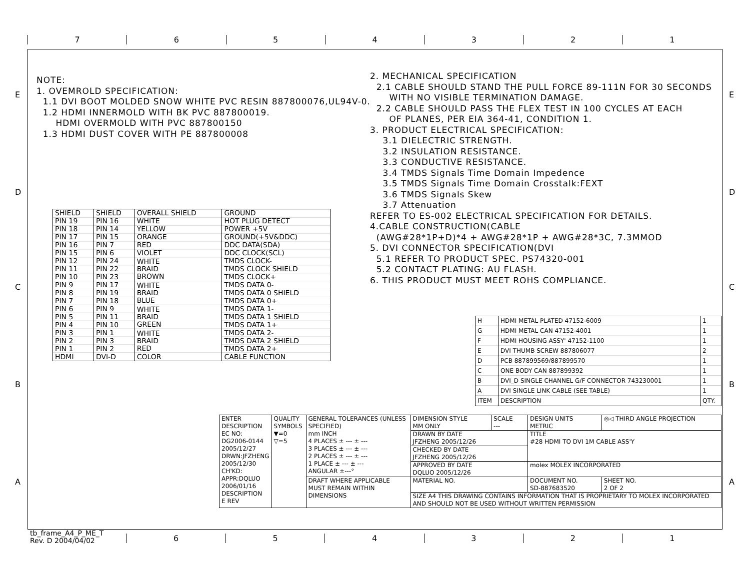7 6 5 4 3 2 1
E
D
C
B
A
E
D
C
B
A
NOTE: 1. OVEMROLD SPECIFICATION: 1.1 DVI BOOT MOLDED SNOW WHITE PVC RESIN 887800076,UL94V-0. 1.2 HDMI INNERMOLD WITH BK PVC 887800019. HDMI OVERMOLD WITH PVC 887800150 1.3 HDMI DUST COVER WITH PE 887800008
2. MECHANICAL SPECIFICATION 2.1 CABLE SHOULD STAND THE PULL FORCE 89-111N FOR 30 SECONDS WITH NO VISIBLE TERMINATION DAMAGE. 2.2 CABLE SHOULD PASS THE FLEX TEST IN 100 CYCLES AT EACH OF PLANES, PER EIA 364-41, CONDITION 1. 3. PRODUCT ELECTRICAL SPECIFICATION: 3.1 DIELECTRIC STRENGTH. 3.2 INSULATION RESISTANCE. 3.3 CONDUCTIVE RESISTANCE. 3.4 TMDS Signals Time Domain Impedence 3.5 TMDS Signals Time Domain Crosstalk:FEXT 3.6 TMDS Signals Skew 3.7 Attenuation REFER TO ES-002 ELECTRICAL SPECIFICATION FOR DETAILS. 4.CABLE CONSTRUCTION(CABLE (AWG#28*1P+D)*4 + AWG#28*1P + AWG#28*3C, 7.3MMOD 5. DVI CONNECTOR SPECIFICATION(DVI 5.1 REFER TO PRODUCT SPEC. PS74320-001 5.2 CONTACT PLATING: AU FLASH. 6. THIS PRODUCT MUST MEET ROHS COMPLIANCE.
| SHIELD | SHIELD | OVERALL SHIELD | GROUND |
| PIN 19 | PIN 16 | WHITE | HOT PLUG DETECT |
| PIN 18 | PIN 14 | YELLOW | POWER +5V |
| PIN 17 | PIN 15 | ORANGE | GROUND(+5V&DDC) |
| PIN 16 | PIN 7 | RED | DDC DATA(SDA) |
| PIN 15 | PIN 6 | VIOLET | DDC CLOCK(SCL) |
| PIN 12 | PIN 24 | WHITE BRAID BROWN | TMDS CLOCK- |
| PIN 11 | PIN 22 | | TMDS CLOCK SHIELD |
| PIN 10 | PIN 23 | | TMDS CLOCK+ |
| PIN 9 | PIN 17 | WHITE BRAID BLUE | TMDS DATA 0- |
| PIN 8 | PIN 19 | | TMDS DATA 0 SHIELD |
| PIN 7 | PIN 18 | | TMDS DATA 0+ |
| PIN 6 | PIN 9 | WHITE BRAID GREEN | TMDS DATA 1- |
| PIN 5 | PIN 11 | | TMDS DATA 1 SHIELD |
| PIN 4 | PIN 10 | | TMDS DATA 1+ |
| PIN 3 | PIN 1 | WHITE BRAID RED | TMDS DATA 2- |
| PIN 2 | PIN 3 | | TMDS DATA 2 SHIELD |
| PIN 1 | PIN 2 | | TMDS DATA 2+ |
| HDMI | DVI-D | COLOR | CABLE FUNCTION |
| H | HDMI METAL PLATED 47152-6009 | 1 |
| G | HDMI METAL CAN 47152-4001 | 1 |
| F | HDMI HOUSING ASSY' 47152-1100 | 1 |
| E | DVI THUMB SCREW 887806077 | 2 |
| D | PCB 887899569/887899570 | 1 |
| C | ONE BODY CAN 887899392 | 1 |
| B | DVI_D SINGLE CHANNEL G/F CONNECTOR 743230001 | 1 |
| A | DVI SINGLE LINK CABLE (SEE TABLE) | 1 |
| ITEM | DESCRIPTION | QTY. |
| ENTER DESCRIPTION EC NO: DG2006-0144 2005/12/27 DRWN:JFZHENG 2005/12/30 CH'KD: APPR:DQLUO 2006/01/16 DESCRIPTION E REV | QUALITY SYMBOLS ▼=0 ▽=5 | GENERAL TOLERANCES (UNLESS SPECIFIED) mm INCH 4 PLACES ± --- ± --- 3 PLACES ± --- ± --- 2 PLACES ± --- ± --- 1 PLACE ± --- ± --- ANGULAR ±---° | DIMENSION STYLE MM ONLY | SCALE --- | DESIGN UNITS METRIC | ◎◁ THIRD ANGLE PROJECTION |
| | | | DRAWN BY DATE JFZHENG 2005/12/26 | | TITLE #28 HDMI TO DVI 1M CABLE ASS'Y | |
| | | | CHECKED BY DATE JFZHENG 2005/12/26 | | | |
| | | | APPROVED BY DATE DQLUO 2005/12/26 | | molex MOLEX INCORPORATED | |
| | | DRAFT WHERE APPLICABLE MUST REMAIN WITHIN DIMENSIONS | MATERIAL NO. | | DOCUMENT NO. SD-887683520 | SHEET NO. 2 OF 2 |
| | | | SIZE A4 THIS DRAWING CONTAINS INFORMATION THAT IS PROPRIETARY TO MOLEX INCORPORATED AND SHOULD NOT BE USED WITHOUT WRITTEN PERMISSION | | | |
tb_frame_A4_P_ME_T
Rev. D 2004/04/02
6 5 4 3 2 1